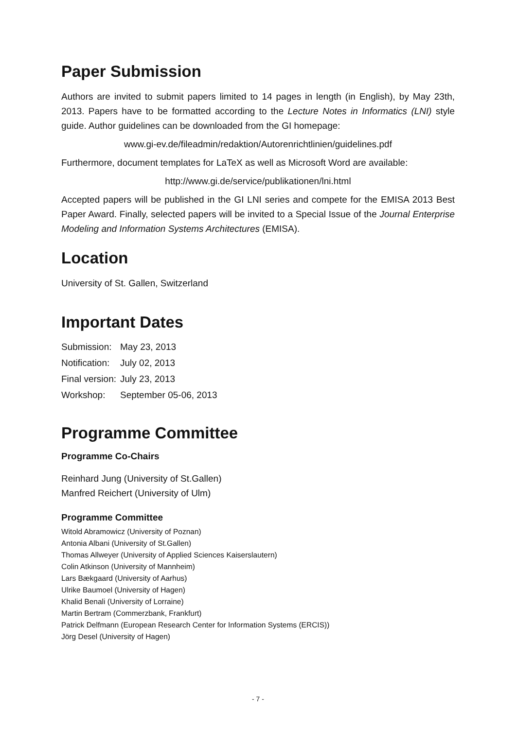Paper Submission
Authors are invited to submit papers limited to 14 pages in length (in English), by May 23th, 2013. Papers have to be formatted according to the Lecture Notes in Informatics (LNI) style guide. Author guidelines can be downloaded from the GI homepage:
www.gi-ev.de/fileadmin/redaktion/Autorenrichtlinien/guidelines.pdf
Furthermore, document templates for LaTeX as well as Microsoft Word are available:
http://www.gi.de/service/publikationen/lni.html
Accepted papers will be published in the GI LNI series and compete for the EMISA 2013 Best Paper Award. Finally, selected papers will be invited to a Special Issue of the Journal Enterprise Modeling and Information Systems Architectures (EMISA).
Location
University of St. Gallen, Switzerland
Important Dates
| Submission: | May 23, 2013 |
| Notification: | July 02, 2013 |
| Final version: | July 23, 2013 |
| Workshop: | September 05-06, 2013 |
Programme Committee
Programme Co-Chairs
Reinhard Jung (University of St.Gallen)
Manfred Reichert (University of Ulm)
Programme Committee
Witold Abramowicz (University of Poznan)
Antonia Albani (University of St.Gallen)
Thomas Allweyer (University of Applied Sciences Kaiserslautern)
Colin Atkinson (University of Mannheim)
Lars Bækgaard (University of Aarhus)
Ulrike Baumoel (University of Hagen)
Khalid Benali (University of Lorraine)
Martin Bertram (Commerzbank, Frankfurt)
Patrick Delfmann (European Research Center for Information Systems (ERCIS))
Jörg Desel (University of Hagen)
- 7 -